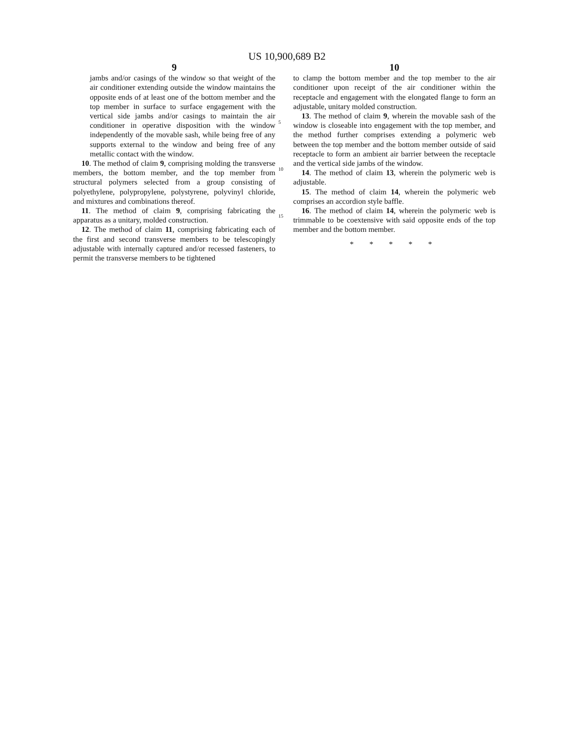US 10,900,689 B2
9
jambs and/or casings of the window so that weight of the air conditioner extending outside the window maintains the opposite ends of at least one of the bottom member and the top member in surface to surface engagement with the vertical side jambs and/or casings to maintain the air conditioner in operative disposition with the window independently of the movable sash, while being free of any supports external to the window and being free of any metallic contact with the window.
10. The method of claim 9, comprising molding the transverse members, the bottom member, and the top member from structural polymers selected from a group consisting of polyethylene, polypropylene, polystyrene, polyvinyl chloride, and mixtures and combinations thereof.
11. The method of claim 9, comprising fabricating the apparatus as a unitary, molded construction.
12. The method of claim 11, comprising fabricating each of the first and second transverse members to be telescopingly adjustable with internally captured and/or recessed fasteners, to permit the transverse members to be tightened
5
10
15
10
to clamp the bottom member and the top member to the air conditioner upon receipt of the air conditioner within the receptacle and engagement with the elongated flange to form an adjustable, unitary molded construction.
13. The method of claim 9, wherein the movable sash of the window is closeable into engagement with the top member, and the method further comprises extending a polymeric web between the top member and the bottom member outside of said receptacle to form an ambient air barrier between the receptacle and the vertical side jambs of the window.
14. The method of claim 13, wherein the polymeric web is adjustable.
15. The method of claim 14, wherein the polymeric web comprises an accordion style baffle.
16. The method of claim 14, wherein the polymeric web is trimmable to be coextensive with said opposite ends of the top member and the bottom member.
* * * * *